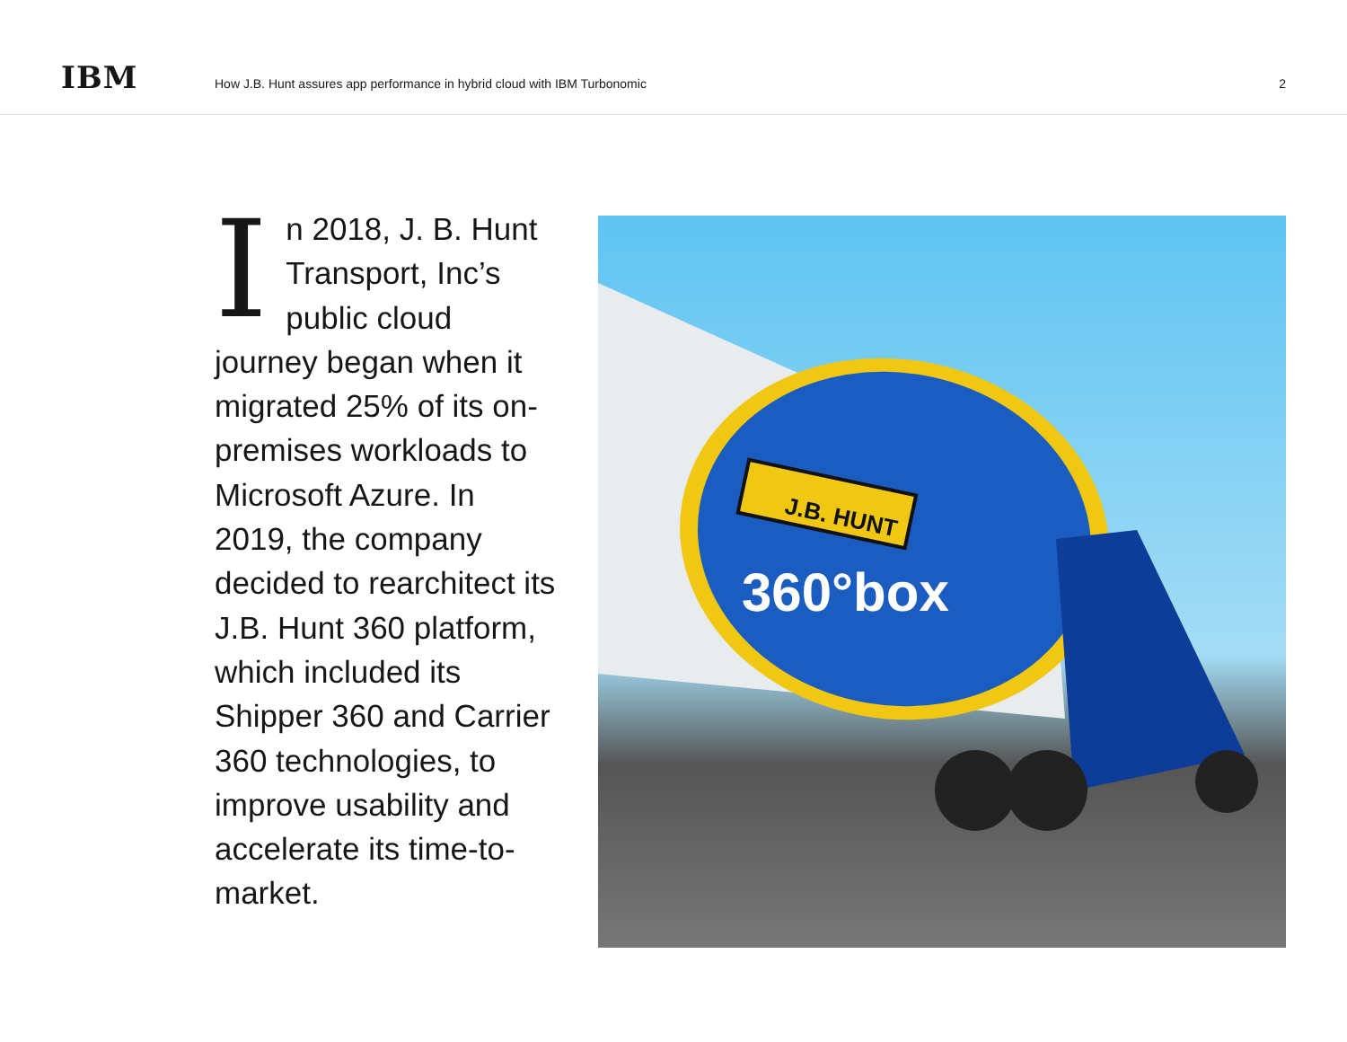IBM
How J.B. Hunt assures app performance in hybrid cloud with IBM Turbonomic
2
In 2018, J. B. Hunt Transport, Inc’s public cloud journey began when it migrated 25% of its on-premises workloads to Microsoft Azure. In 2019, the company decided to rearchitect its J.B. Hunt 360 platform, which included its Shipper 360 and Carrier 360 technologies, to improve usability and accelerate its time-to-market.
J.B. HUNT
360°box